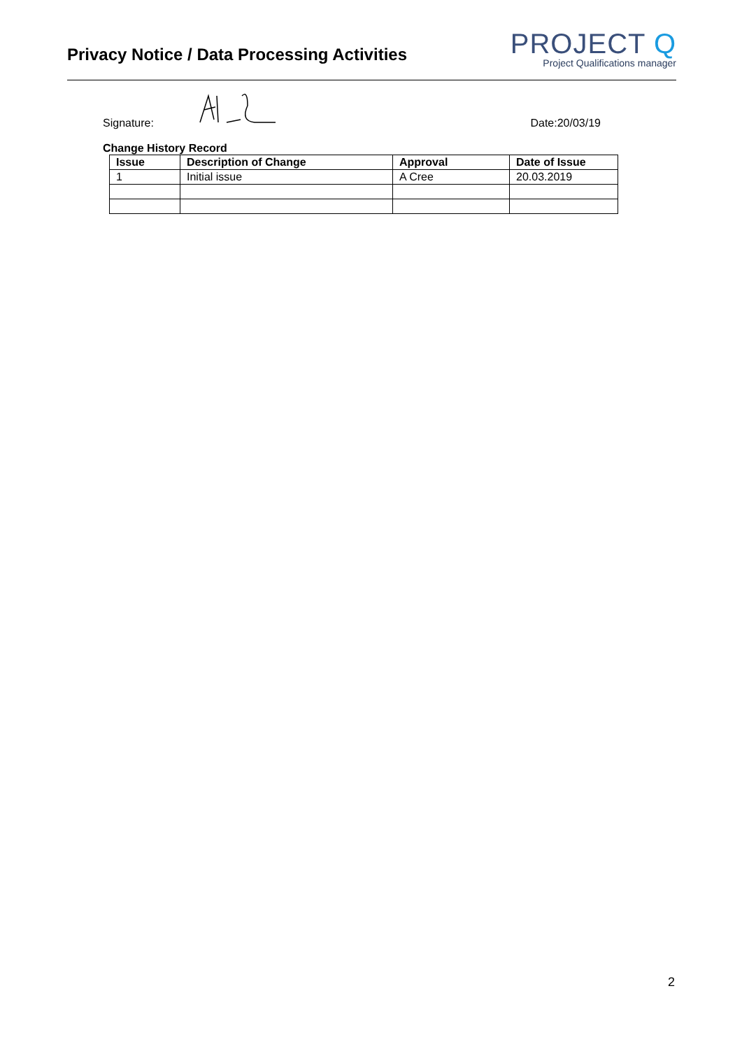Privacy Notice / Data Processing Activities
PROJECT Q
Project Qualifications manager
Signature:
Date:20/03/19
Change History Record
| Issue | Description of Change | Approval | Date of Issue |
| --- | --- | --- | --- |
| 1 | Initial issue | A Cree | 20.03.2019 |
2